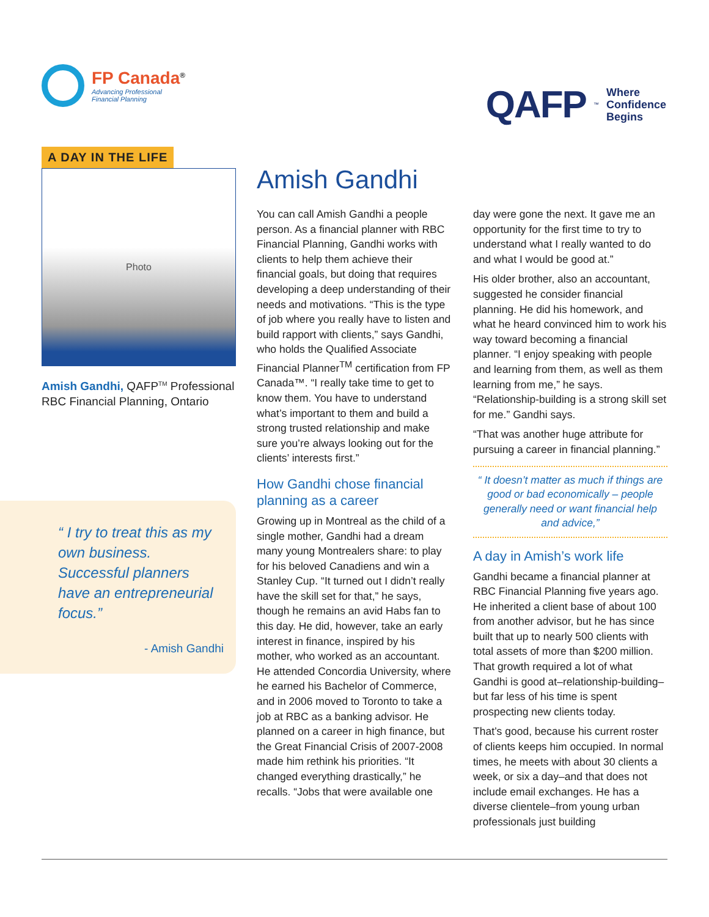FP Canada<sup>®</sup>
Advancing Professional
Financial Planning
QAFP ™ Where
Confidence
Begins
A DAY IN THE LIFE
Photo
Amish Gandhi, QAFP<sup>TM</sup> Professional
RBC Financial Planning, Ontario
“ I try to treat this as my own business. Successful planners have an entrepreneurial focus.”
- Amish Gandhi
Amish Gandhi
You can call Amish Gandhi a people person. As a financial planner with RBC Financial Planning, Gandhi works with clients to help them achieve their financial goals, but doing that requires developing a deep understanding of their needs and motivations. “This is the type of job where you really have to listen and build rapport with clients,” says Gandhi, who holds the Qualified Associate Financial Planner<sup>TM</sup> certification from FP Canada™. “I really take time to get to know them. You have to understand what’s important to them and build a strong trusted relationship and make sure you’re always looking out for the clients’ interests first.”
How Gandhi chose financial planning as a career
Growing up in Montreal as the child of a single mother, Gandhi had a dream many young Montrealers share: to play for his beloved Canadiens and win a Stanley Cup. “It turned out I didn’t really have the skill set for that,” he says, though he remains an avid Habs fan to this day. He did, however, take an early interest in finance, inspired by his mother, who worked as an accountant. He attended Concordia University, where he earned his Bachelor of Commerce, and in 2006 moved to Toronto to take a job at RBC as a banking advisor. He planned on a career in high finance, but the Great Financial Crisis of 2007-2008 made him rethink his priorities. “It changed everything drastically,” he recalls. “Jobs that were available one
day were gone the next. It gave me an opportunity for the first time to try to understand what I really wanted to do and what I would be good at.”
His older brother, also an accountant, suggested he consider financial planning. He did his homework, and what he heard convinced him to work his way toward becoming a financial planner. “I enjoy speaking with people and learning from them, as well as them learning from me,” he says. “Relationship-building is a strong skill set for me.” Gandhi says.
“That was another huge attribute for pursuing a career in financial planning.”
“ It doesn’t matter as much if things are good or bad economically – people generally need or want financial help and advice,”
A day in Amish’s work life
Gandhi became a financial planner at RBC Financial Planning five years ago. He inherited a client base of about 100 from another advisor, but he has since built that up to nearly 500 clients with total assets of more than $200 million. That growth required a lot of what Gandhi is good at–relationship-building–but far less of his time is spent prospecting new clients today.
That’s good, because his current roster of clients keeps him occupied. In normal times, he meets with about 30 clients a week, or six a day–and that does not include email exchanges. He has a diverse clientele–from young urban professionals just building